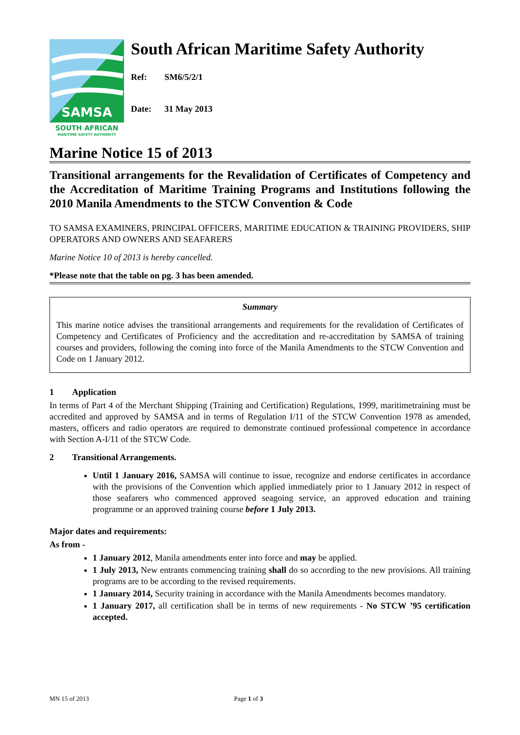SAMSA
SOUTH AFRICAN
MARITIME SAFETY AUTHORITY
South African Maritime Safety Authority
Ref: SM6/5/2/1
Date: 31 May 2013
Marine Notice 15 of 2013
Transitional arrangements for the Revalidation of Certificates of Competency and the Accreditation of Maritime Training Programs and Institutions following the 2010 Manila Amendments to the STCW Convention & Code
TO SAMSA EXAMINERS, PRINCIPAL OFFICERS, MARITIME EDUCATION & TRAINING PROVIDERS, SHIP OPERATORS AND OWNERS AND SEAFARERS
Marine Notice 10 of 2013 is hereby cancelled.
*Please note that the table on pg. 3 has been amended.
Summary
This marine notice advises the transitional arrangements and requirements for the revalidation of Certificates of Competency and Certificates of Proficiency and the accreditation and re-accreditation by SAMSA of training courses and providers, following the coming into force of the Manila Amendments to the STCW Convention and Code on 1 January 2012.
1 Application
In terms of Part 4 of the Merchant Shipping (Training and Certification) Regulations, 1999, maritimetraining must be accredited and approved by SAMSA and in terms of Regulation I/11 of the STCW Convention 1978 as amended, masters, officers and radio operators are required to demonstrate continued professional competence in accordance with Section A-I/11 of the STCW Code.
2 Transitional Arrangements.
Until 1 January 2016, SAMSA will continue to issue, recognize and endorse certificates in accordance with the provisions of the Convention which applied immediately prior to 1 January 2012 in respect of those seafarers who commenced approved seagoing service, an approved education and training programme or an approved training course before 1 July 2013.
Major dates and requirements:
As from -
1 January 2012, Manila amendments enter into force and may be applied.
1 July 2013, New entrants commencing training shall do so according to the new provisions. All training programs are to be according to the revised requirements.
1 January 2014, Security training in accordance with the Manila Amendments becomes mandatory.
1 January 2017, all certification shall be in terms of new requirements - No STCW ’95 certification accepted.
MN 15 of 2013 Page 1 of 3